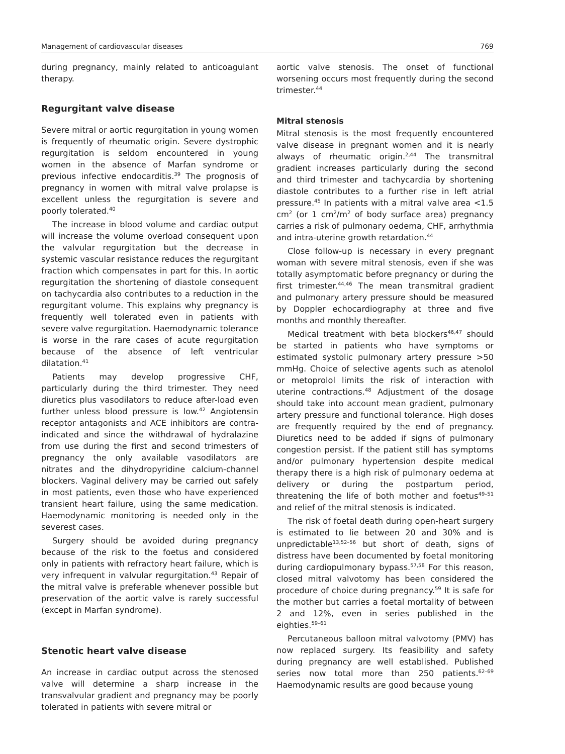Management of cardiovascular diseases 769
during pregnancy, mainly related to anticoagulant therapy.
Regurgitant valve disease
Severe mitral or aortic regurgitation in young women is frequently of rheumatic origin. Severe dystrophic regurgitation is seldom encountered in young women in the absence of Marfan syndrome or previous infective endocarditis.<sup>39</sup> The prognosis of pregnancy in women with mitral valve prolapse is excellent unless the regurgitation is severe and poorly tolerated.<sup>40</sup>
The increase in blood volume and cardiac output will increase the volume overload consequent upon the valvular regurgitation but the decrease in systemic vascular resistance reduces the regurgitant fraction which compensates in part for this. In aortic regurgitation the shortening of diastole consequent on tachycardia also contributes to a reduction in the regurgitant volume. This explains why pregnancy is frequently well tolerated even in patients with severe valve regurgitation. Haemodynamic tolerance is worse in the rare cases of acute regurgitation because of the absence of left ventricular dilatation.<sup>41</sup>
Patients may develop progressive CHF, particularly during the third trimester. They need diuretics plus vasodilators to reduce after-load even further unless blood pressure is low.<sup>42</sup> Angiotensin receptor antagonists and ACE inhibitors are contra-indicated and since the withdrawal of hydralazine from use during the first and second trimesters of pregnancy the only available vasodilators are nitrates and the dihydropyridine calcium-channel blockers. Vaginal delivery may be carried out safely in most patients, even those who have experienced transient heart failure, using the same medication. Haemodynamic monitoring is needed only in the severest cases.
Surgery should be avoided during pregnancy because of the risk to the foetus and considered only in patients with refractory heart failure, which is very infrequent in valvular regurgitation.<sup>43</sup> Repair of the mitral valve is preferable whenever possible but preservation of the aortic valve is rarely successful (except in Marfan syndrome).
Stenotic heart valve disease
An increase in cardiac output across the stenosed valve will determine a sharp increase in the transvalvular gradient and pregnancy may be poorly tolerated in patients with severe mitral or
aortic valve stenosis. The onset of functional worsening occurs most frequently during the second trimester.<sup>44</sup>
Mitral stenosis
Mitral stenosis is the most frequently encountered valve disease in pregnant women and it is nearly always of rheumatic origin.<sup>2,44</sup> The transmitral gradient increases particularly during the second and third trimester and tachycardia by shortening diastole contributes to a further rise in left atrial pressure.<sup>45</sup> In patients with a mitral valve area <1.5 cm<sup>2</sup> (or 1 cm<sup>2</sup>/m<sup>2</sup> of body surface area) pregnancy carries a risk of pulmonary oedema, CHF, arrhythmia and intra-uterine growth retardation.<sup>44</sup>
Close follow-up is necessary in every pregnant woman with severe mitral stenosis, even if she was totally asymptomatic before pregnancy or during the first trimester.<sup>44,46</sup> The mean transmitral gradient and pulmonary artery pressure should be measured by Doppler echocardiography at three and five months and monthly thereafter.
Medical treatment with beta blockers<sup>46,47</sup> should be started in patients who have symptoms or estimated systolic pulmonary artery pressure >50 mmHg. Choice of selective agents such as atenolol or metoprolol limits the risk of interaction with uterine contractions.<sup>48</sup> Adjustment of the dosage should take into account mean gradient, pulmonary artery pressure and functional tolerance. High doses are frequently required by the end of pregnancy. Diuretics need to be added if signs of pulmonary congestion persist. If the patient still has symptoms and/or pulmonary hypertension despite medical therapy there is a high risk of pulmonary oedema at delivery or during the postpartum period, threatening the life of both mother and foetus<sup>49–51</sup> and relief of the mitral stenosis is indicated.
The risk of foetal death during open-heart surgery is estimated to lie between 20 and 30% and is unpredictable<sup>13,52–56</sup> but short of death, signs of distress have been documented by foetal monitoring during cardiopulmonary bypass.<sup>57,58</sup> For this reason, closed mitral valvotomy has been considered the procedure of choice during pregnancy.<sup>59</sup> It is safe for the mother but carries a foetal mortality of between 2 and 12%, even in series published in the eighties.<sup>59–61</sup>
Percutaneous balloon mitral valvotomy (PMV) has now replaced surgery. Its feasibility and safety during pregnancy are well established. Published series now total more than 250 patients.<sup>62–69</sup> Haemodynamic results are good because young